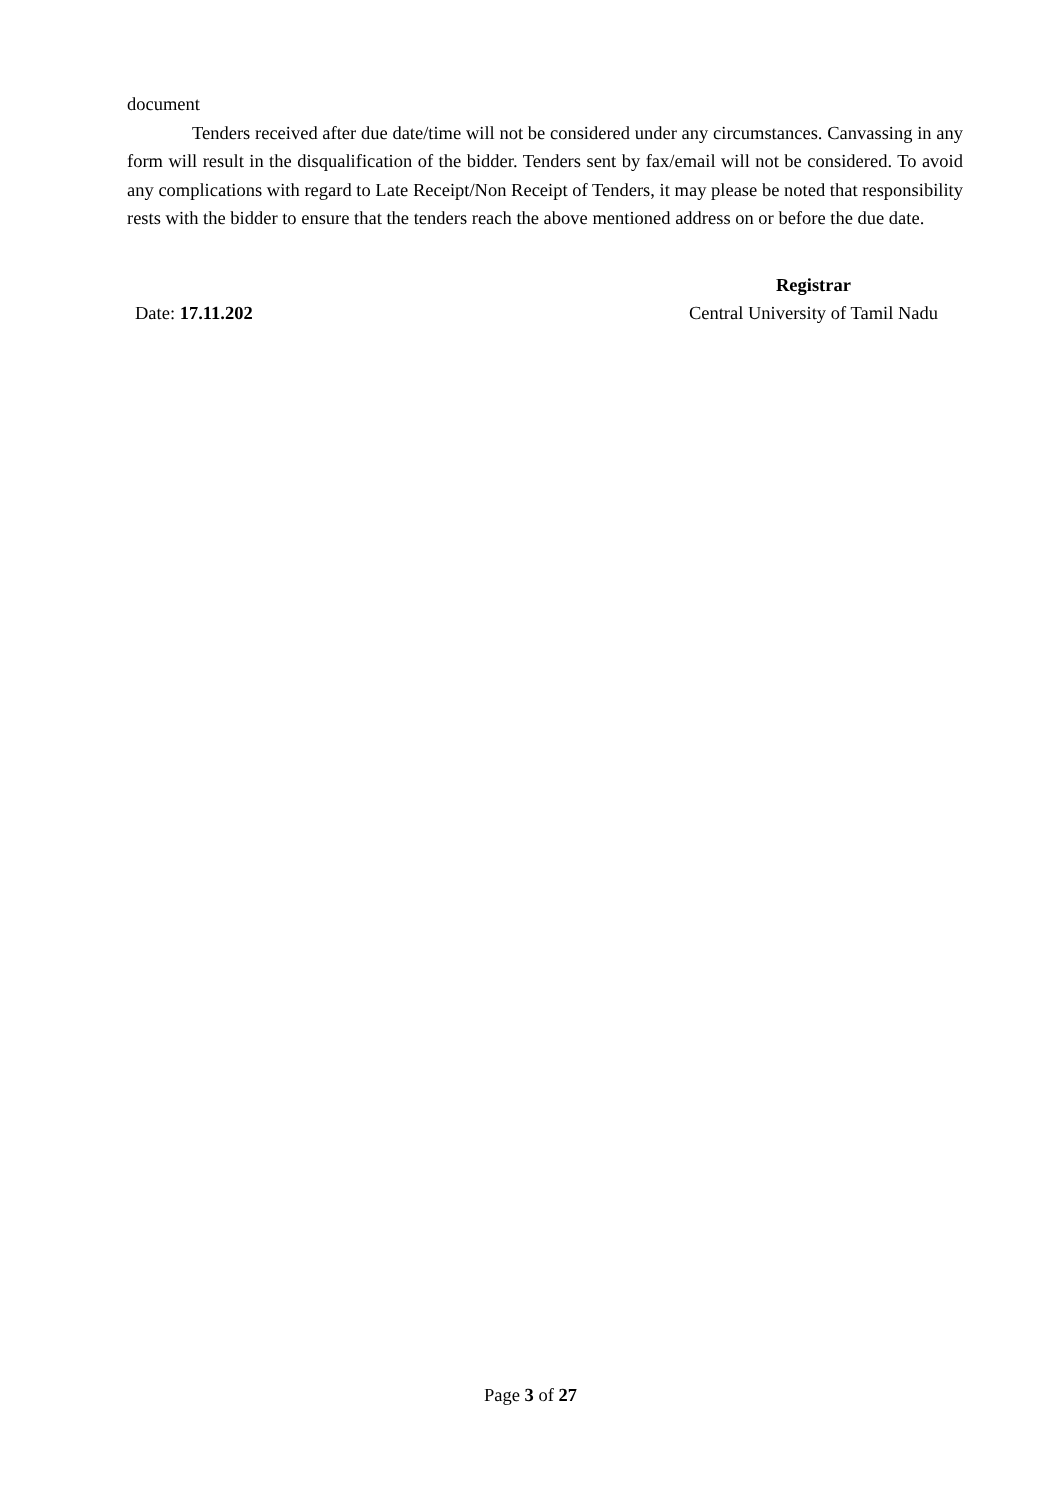document
Tenders received after due date/time will not be considered under any circumstances. Canvassing in any form will result in the disqualification of the bidder. Tenders sent by fax/email will not be considered. To avoid any complications with regard to Late Receipt/Non Receipt of Tenders, it may please be noted that responsibility rests with the bidder to ensure that the tenders reach the above mentioned address on or before the due date.
Date: 17.11.202
Registrar
Central University of Tamil Nadu
Page 3 of 27